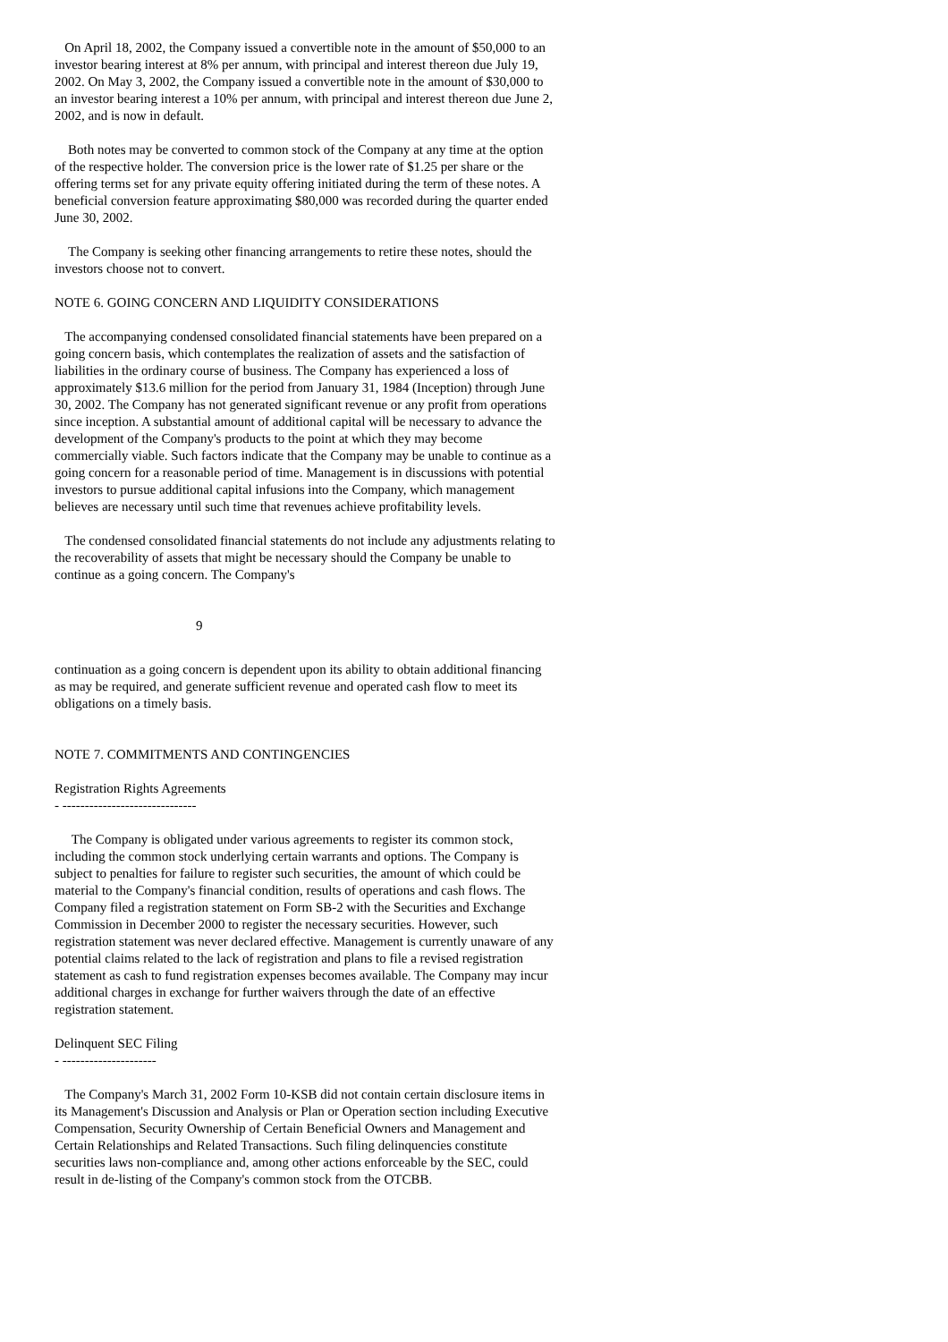On April 18, 2002, the Company issued a convertible note in the amount of $50,000 to an investor bearing interest at 8% per annum, with principal and interest thereon due July 19, 2002. On May 3, 2002, the Company issued a convertible note in the amount of $30,000 to an investor bearing interest a 10% per annum, with principal and interest thereon due June 2, 2002, and is now in default.
Both notes may be converted to common stock of the Company at any time at the option of the respective holder. The conversion price is the lower rate of $1.25 per share or the offering terms set for any private equity offering initiated during the term of these notes. A beneficial conversion feature approximating $80,000 was recorded during the quarter ended June 30, 2002.
The Company is seeking other financing arrangements to retire these notes, should the investors choose not to convert.
NOTE 6. GOING CONCERN AND LIQUIDITY CONSIDERATIONS
The accompanying condensed consolidated financial statements have been prepared on a going concern basis, which contemplates the realization of assets and the satisfaction of liabilities in the ordinary course of business. The Company has experienced a loss of approximately $13.6 million for the period from January 31, 1984 (Inception) through June 30, 2002. The Company has not generated significant revenue or any profit from operations since inception. A substantial amount of additional capital will be necessary to advance the development of the Company's products to the point at which they may become commercially viable. Such factors indicate that the Company may be unable to continue as a going concern for a reasonable period of time. Management is in discussions with potential investors to pursue additional capital infusions into the Company, which management believes are necessary until such time that revenues achieve profitability levels.
The condensed consolidated financial statements do not include any adjustments relating to the recoverability of assets that might be necessary should the Company be unable to continue as a going concern. The Company's
9
continuation as a going concern is dependent upon its ability to obtain additional financing as may be required, and generate sufficient revenue and operated cash flow to meet its obligations on a timely basis.
NOTE 7. COMMITMENTS AND CONTINGENCIES
Registration Rights Agreements
- ------------------------------
The Company is obligated under various agreements to register its common stock, including the common stock underlying certain warrants and options. The Company is subject to penalties for failure to register such securities, the amount of which could be material to the Company's financial condition, results of operations and cash flows. The Company filed a registration statement on Form SB-2 with the Securities and Exchange Commission in December 2000 to register the necessary securities. However, such registration statement was never declared effective. Management is currently unaware of any potential claims related to the lack of registration and plans to file a revised registration statement as cash to fund registration expenses becomes available. The Company may incur additional charges in exchange for further waivers through the date of an effective registration statement.
Delinquent SEC Filing
- ---------------------
The Company's March 31, 2002 Form 10-KSB did not contain certain disclosure items in its Management's Discussion and Analysis or Plan or Operation section including Executive Compensation, Security Ownership of Certain Beneficial Owners and Management and Certain Relationships and Related Transactions. Such filing delinquencies constitute securities laws non-compliance and, among other actions enforceable by the SEC, could result in de-listing of the Company's common stock from the OTCBB.